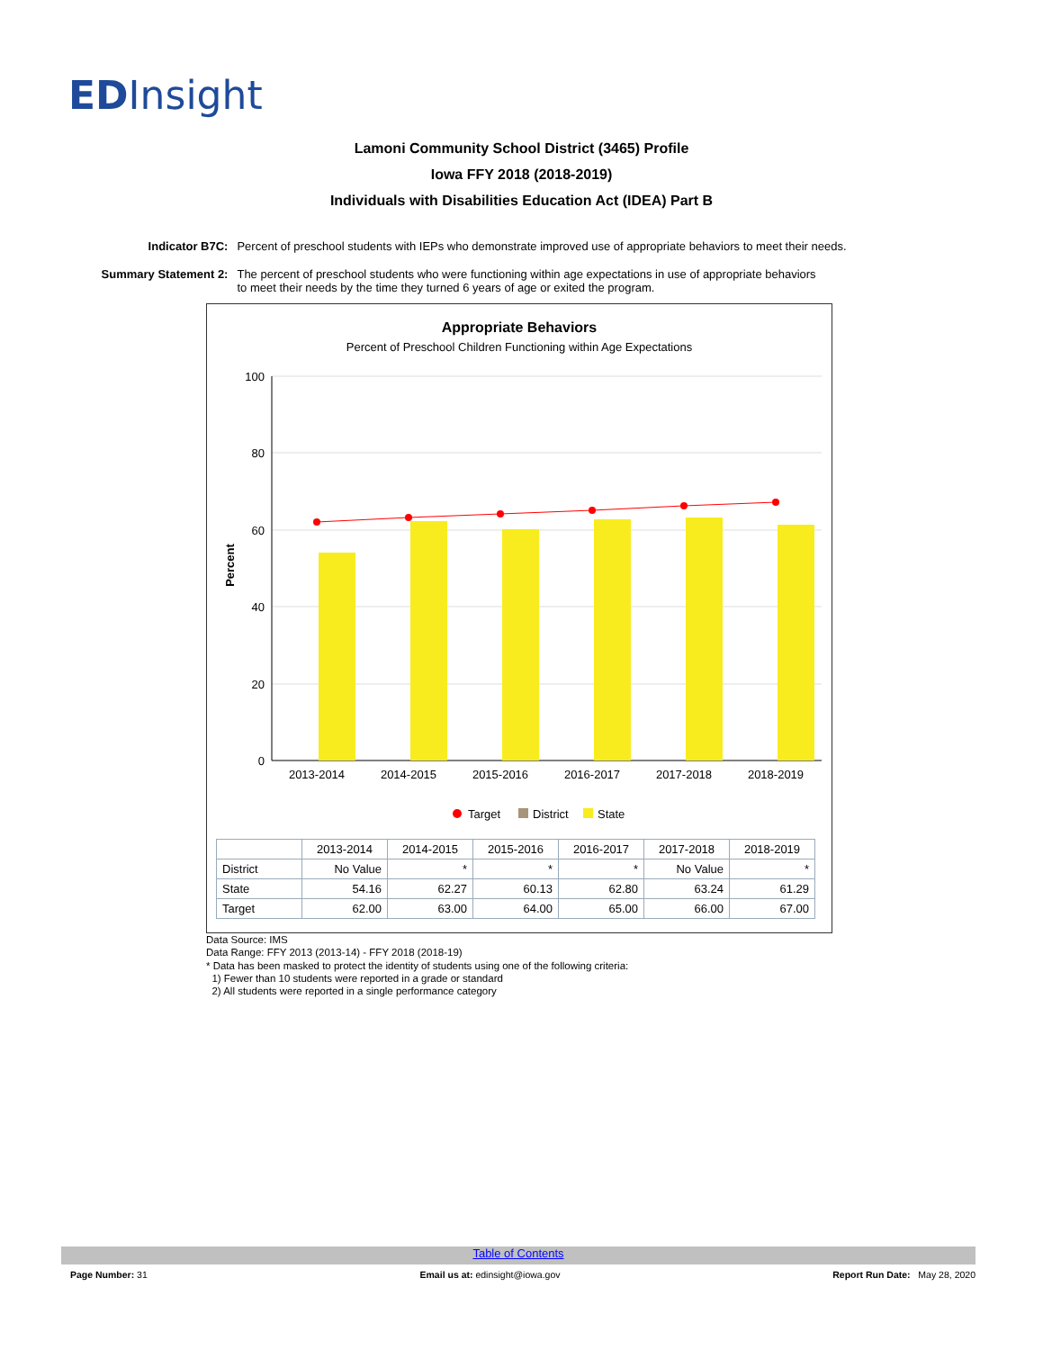EDInsight
Lamoni Community School District (3465) Profile
Iowa FFY 2018 (2018-2019)
Individuals with Disabilities Education Act (IDEA) Part B
| Indicator B7C: | Percent of preschool students with IEPs who demonstrate improved use of appropriate behaviors to meet their needs. |
| Summary Statement 2: | The percent of preschool students who were functioning within age expectations in use of appropriate behaviors to meet their needs by the time they turned 6 years of age or exited the program. |
Appropriate Behaviors
Percent of Preschool Children Functioning within Age Expectations
100
80
60
40
20
0
Percent
2013-2014
2014-2015
2015-2016
2016-2017
2017-2018
2018-2019
Target
District
State
| | 2013-2014 | 2014-2015 | 2015-2016 | 2016-2017 | 2017-2018 | 2018-2019 |
| --- | --- | --- | --- | --- | --- | --- |
| District | No Value | * | * | * | No Value | * |
| State | 54.16 | 62.27 | 60.13 | 62.80 | 63.24 | 61.29 |
| Target | 62.00 | 63.00 | 64.00 | 65.00 | 66.00 | 67.00 |
Data Source: IMS
Data Range: FFY 2013 (2013-14) - FFY 2018 (2018-19)
* Data has been masked to protect the identity of students using one of the following criteria:
1) Fewer than 10 students were reported in a grade or standard
2) All students were reported in a single performance category
Table of Contents
Page Number: 31 Email us at: edinsight@iowa.gov Report Run Date: May 28, 2020